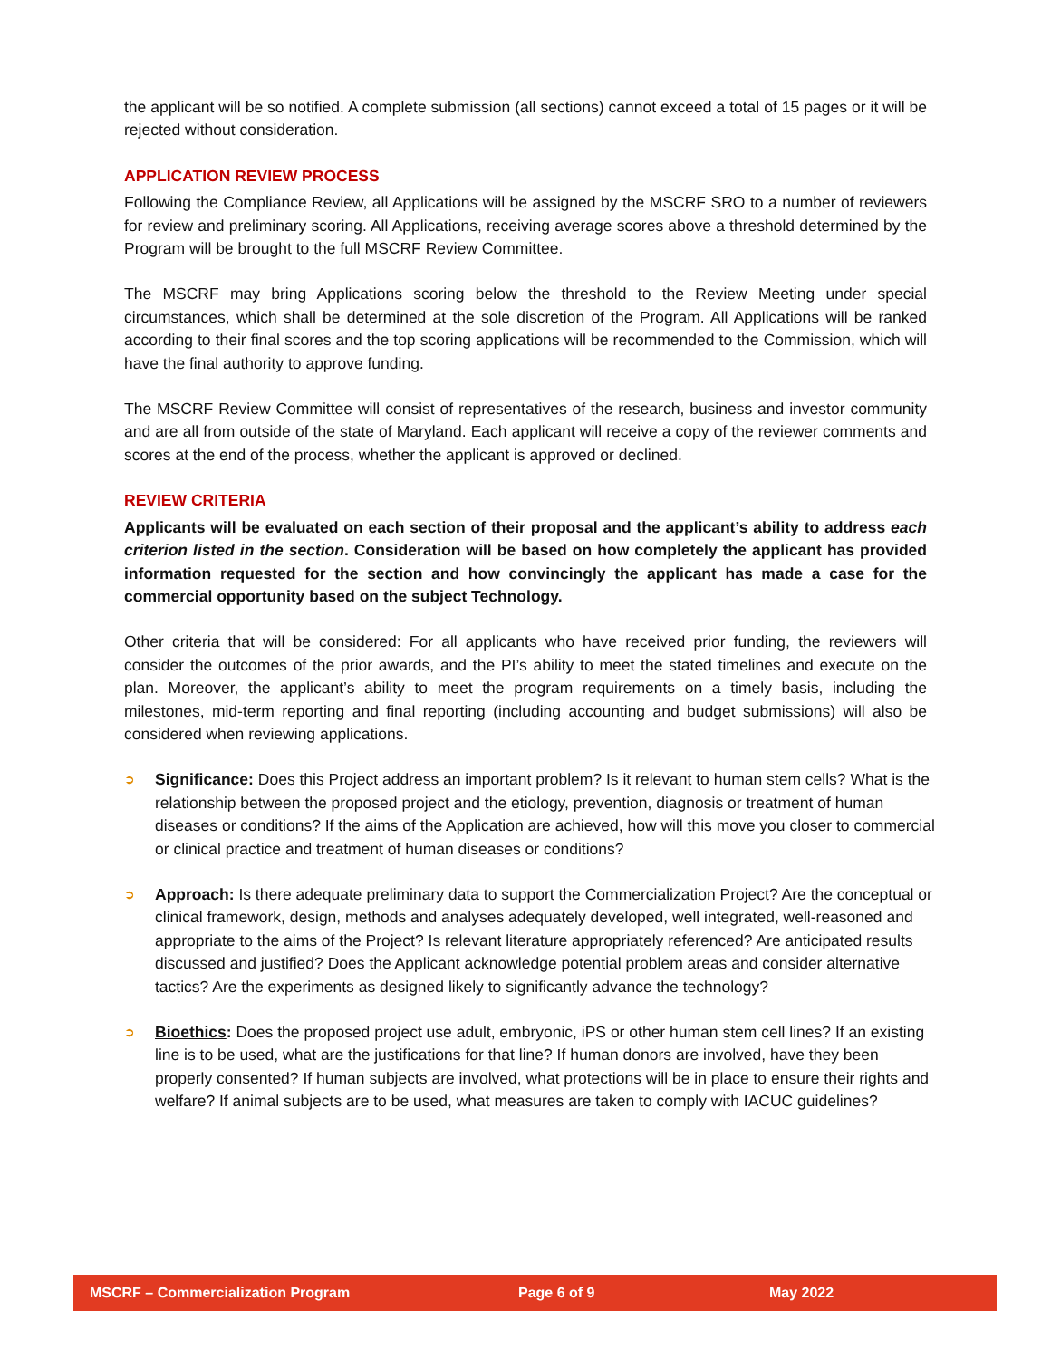the applicant will be so notified. A complete submission (all sections) cannot exceed a total of 15 pages or it will be rejected without consideration.
APPLICATION REVIEW PROCESS
Following the Compliance Review, all Applications will be assigned by the MSCRF SRO to a number of reviewers for review and preliminary scoring. All Applications, receiving average scores above a threshold determined by the Program will be brought to the full MSCRF Review Committee.
The MSCRF may bring Applications scoring below the threshold to the Review Meeting under special circumstances, which shall be determined at the sole discretion of the Program. All Applications will be ranked according to their final scores and the top scoring applications will be recommended to the Commission, which will have the final authority to approve funding.
The MSCRF Review Committee will consist of representatives of the research, business and investor community and are all from outside of the state of Maryland. Each applicant will receive a copy of the reviewer comments and scores at the end of the process, whether the applicant is approved or declined.
REVIEW CRITERIA
Applicants will be evaluated on each section of their proposal and the applicant’s ability to address each criterion listed in the section. Consideration will be based on how completely the applicant has provided information requested for the section and how convincingly the applicant has made a case for the commercial opportunity based on the subject Technology.
Other criteria that will be considered: For all applicants who have received prior funding, the reviewers will consider the outcomes of the prior awards, and the PI’s ability to meet the stated timelines and execute on the plan. Moreover, the applicant’s ability to meet the program requirements on a timely basis, including the milestones, mid-term reporting and final reporting (including accounting and budget submissions) will also be considered when reviewing applications.
➲ Significance: Does this Project address an important problem? Is it relevant to human stem cells? What is the relationship between the proposed project and the etiology, prevention, diagnosis or treatment of human diseases or conditions? If the aims of the Application are achieved, how will this move you closer to commercial or clinical practice and treatment of human diseases or conditions?
➲ Approach: Is there adequate preliminary data to support the Commercialization Project? Are the conceptual or clinical framework, design, methods and analyses adequately developed, well integrated, well-reasoned and appropriate to the aims of the Project? Is relevant literature appropriately referenced? Are anticipated results discussed and justified? Does the Applicant acknowledge potential problem areas and consider alternative tactics? Are the experiments as designed likely to significantly advance the technology?
➲ Bioethics: Does the proposed project use adult, embryonic, iPS or other human stem cell lines? If an existing line is to be used, what are the justifications for that line? If human donors are involved, have they been properly consented? If human subjects are involved, what protections will be in place to ensure their rights and welfare? If animal subjects are to be used, what measures are taken to comply with IACUC guidelines?
MSCRF – Commercialization Program Page 6 of 9 May 2022